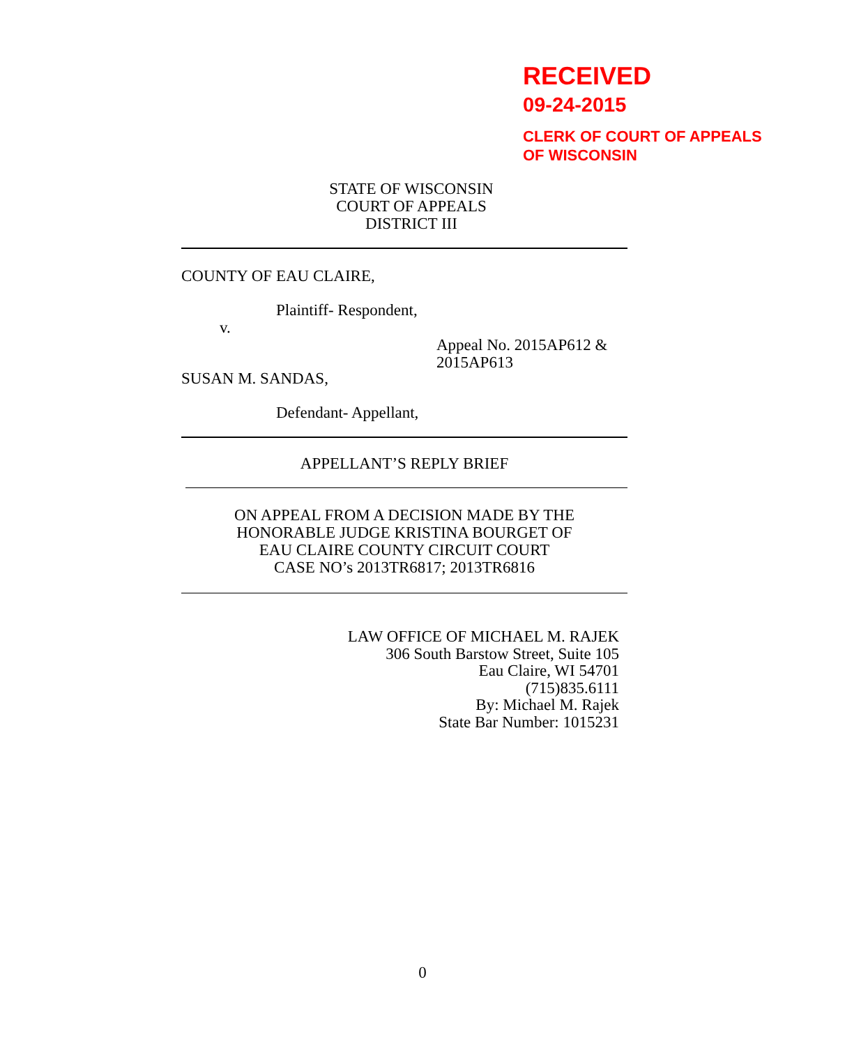RECEIVED
09-24-2015
CLERK OF COURT OF APPEALS
OF WISCONSIN
STATE OF WISCONSIN
COURT OF APPEALS
DISTRICT III
COUNTY OF EAU CLAIRE,
Plaintiff- Respondent,
v.
Appeal No. 2015AP612 &
2015AP613
SUSAN M. SANDAS,
Defendant- Appellant,
APPELLANT’S REPLY BRIEF
ON APPEAL FROM A DECISION MADE BY THE
HONORABLE JUDGE KRISTINA BOURGET OF
EAU CLAIRE COUNTY CIRCUIT COURT
CASE NO’s 2013TR6817; 2013TR6816
LAW OFFICE OF MICHAEL M. RAJEK
306 South Barstow Street, Suite 105
Eau Claire, WI 54701
(715)835.6111
By: Michael M. Rajek
State Bar Number: 1015231
0